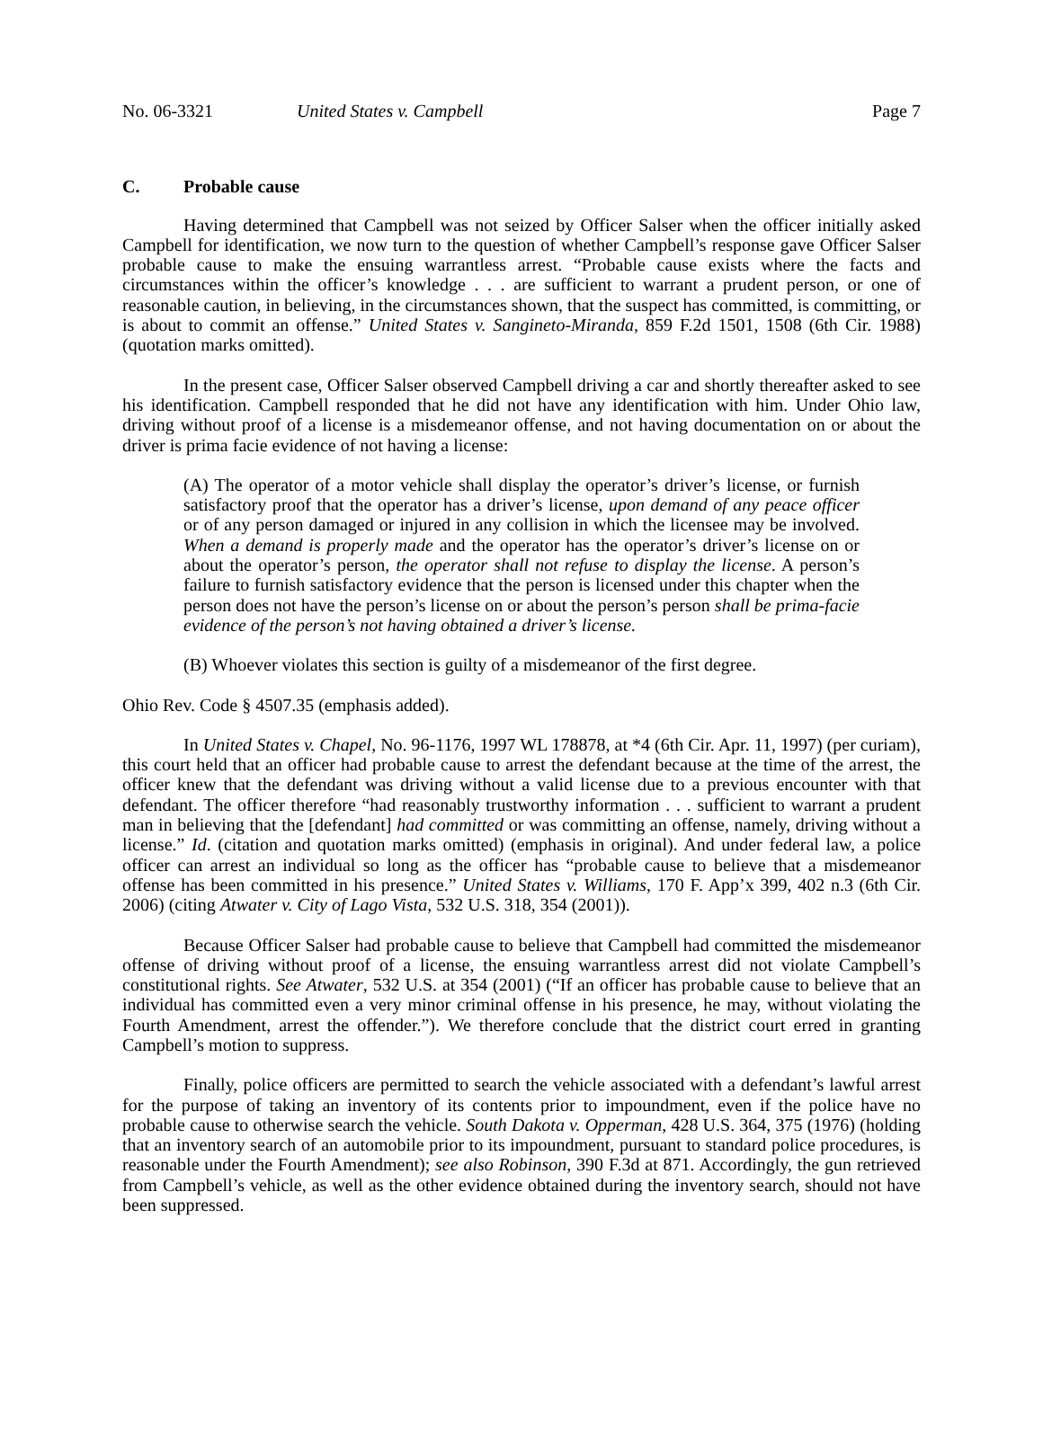No. 06-3321 United States v. Campbell Page 7
C. Probable cause
Having determined that Campbell was not seized by Officer Salser when the officer initially asked Campbell for identification, we now turn to the question of whether Campbell’s response gave Officer Salser probable cause to make the ensuing warrantless arrest. “Probable cause exists where the facts and circumstances within the officer’s knowledge . . . are sufficient to warrant a prudent person, or one of reasonable caution, in believing, in the circumstances shown, that the suspect has committed, is committing, or is about to commit an offense.” United States v. Sangineto-Miranda, 859 F.2d 1501, 1508 (6th Cir. 1988) (quotation marks omitted).
In the present case, Officer Salser observed Campbell driving a car and shortly thereafter asked to see his identification. Campbell responded that he did not have any identification with him. Under Ohio law, driving without proof of a license is a misdemeanor offense, and not having documentation on or about the driver is prima facie evidence of not having a license:
(A) The operator of a motor vehicle shall display the operator’s driver’s license, or furnish satisfactory proof that the operator has a driver’s license, upon demand of any peace officer or of any person damaged or injured in any collision in which the licensee may be involved. When a demand is properly made and the operator has the operator’s driver’s license on or about the operator’s person, the operator shall not refuse to display the license. A person’s failure to furnish satisfactory evidence that the person is licensed under this chapter when the person does not have the person’s license on or about the person’s person shall be prima-facie evidence of the person’s not having obtained a driver’s license.
(B) Whoever violates this section is guilty of a misdemeanor of the first degree.
Ohio Rev. Code § 4507.35 (emphasis added).
In United States v. Chapel, No. 96-1176, 1997 WL 178878, at *4 (6th Cir. Apr. 11, 1997) (per curiam), this court held that an officer had probable cause to arrest the defendant because at the time of the arrest, the officer knew that the defendant was driving without a valid license due to a previous encounter with that defendant. The officer therefore “had reasonably trustworthy information . . . sufficient to warrant a prudent man in believing that the [defendant] had committed or was committing an offense, namely, driving without a license.” Id. (citation and quotation marks omitted) (emphasis in original). And under federal law, a police officer can arrest an individual so long as the officer has “probable cause to believe that a misdemeanor offense has been committed in his presence.” United States v. Williams, 170 F. App’x 399, 402 n.3 (6th Cir. 2006) (citing Atwater v. City of Lago Vista, 532 U.S. 318, 354 (2001)).
Because Officer Salser had probable cause to believe that Campbell had committed the misdemeanor offense of driving without proof of a license, the ensuing warrantless arrest did not violate Campbell’s constitutional rights. See Atwater, 532 U.S. at 354 (2001) (“If an officer has probable cause to believe that an individual has committed even a very minor criminal offense in his presence, he may, without violating the Fourth Amendment, arrest the offender.”). We therefore conclude that the district court erred in granting Campbell’s motion to suppress.
Finally, police officers are permitted to search the vehicle associated with a defendant’s lawful arrest for the purpose of taking an inventory of its contents prior to impoundment, even if the police have no probable cause to otherwise search the vehicle. South Dakota v. Opperman, 428 U.S. 364, 375 (1976) (holding that an inventory search of an automobile prior to its impoundment, pursuant to standard police procedures, is reasonable under the Fourth Amendment); see also Robinson, 390 F.3d at 871. Accordingly, the gun retrieved from Campbell’s vehicle, as well as the other evidence obtained during the inventory search, should not have been suppressed.